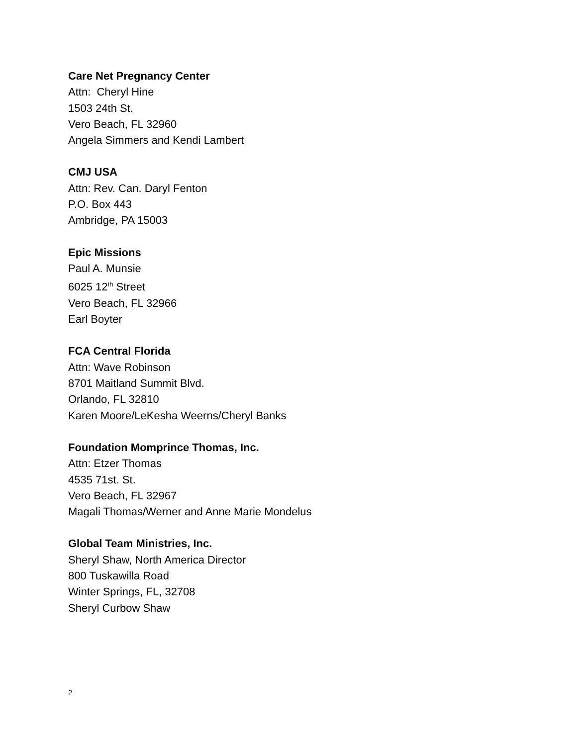Care Net Pregnancy Center
Attn: Cheryl Hine
1503 24th St.
Vero Beach, FL 32960
Angela Simmers and Kendi Lambert
CMJ USA
Attn: Rev. Can. Daryl Fenton
P.O. Box 443
Ambridge, PA 15003
Epic Missions
Paul A. Munsie
6025 12<sup>th</sup> Street
Vero Beach, FL 32966
Earl Boyter
FCA Central Florida
Attn: Wave Robinson
8701 Maitland Summit Blvd.
Orlando, FL 32810
Karen Moore/LeKesha Weerns/Cheryl Banks
Foundation Momprince Thomas, Inc.
Attn: Etzer Thomas
4535 71st. St.
Vero Beach, FL 32967
Magali Thomas/Werner and Anne Marie Mondelus
Global Team Ministries, Inc.
Sheryl Shaw, North America Director
800 Tuskawilla Road
Winter Springs, FL, 32708
Sheryl Curbow Shaw
2